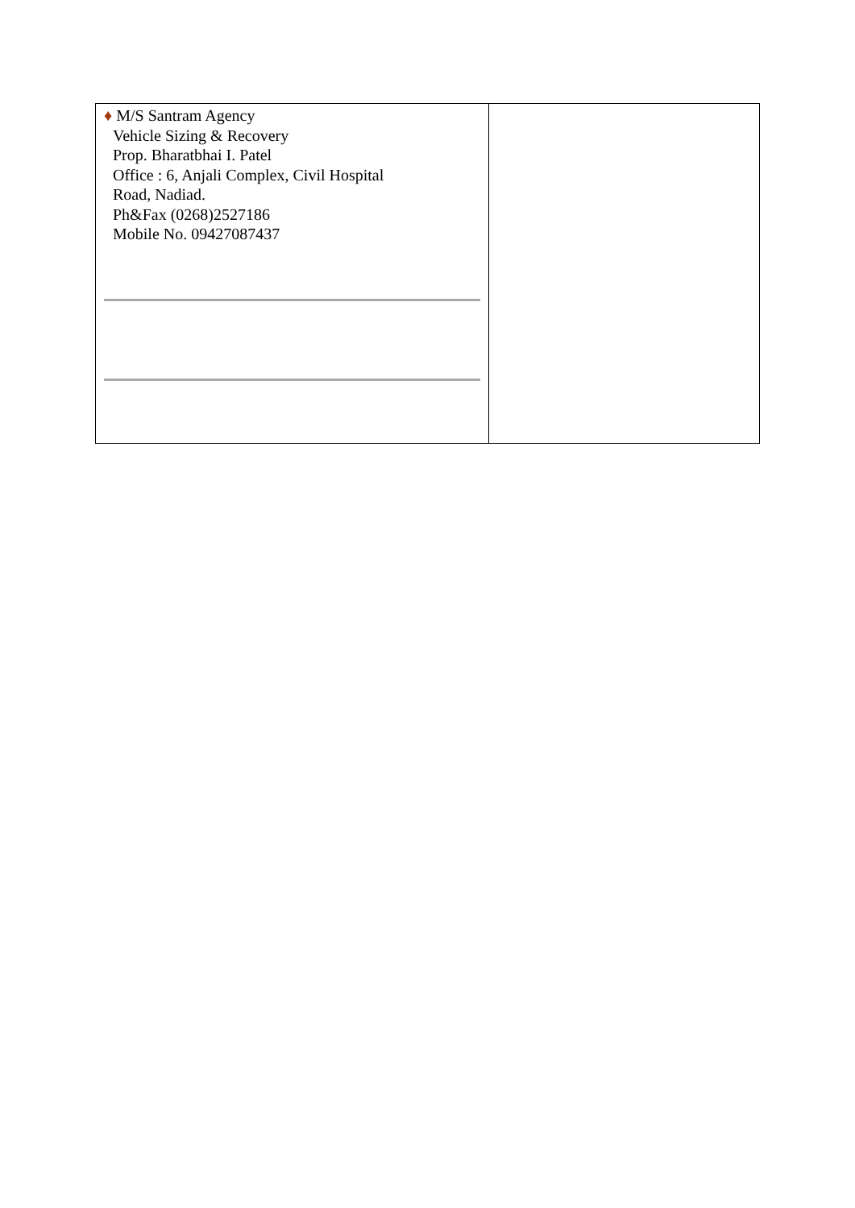| ♦ M/S Santram Agency Vehicle Sizing & Recovery Prop. Bharatbhai I. Patel Office : 6, Anjali Complex, Civil Hospital Road, Nadiad. Ph&Fax (0268)2527186 Mobile No. 09427087437 | |